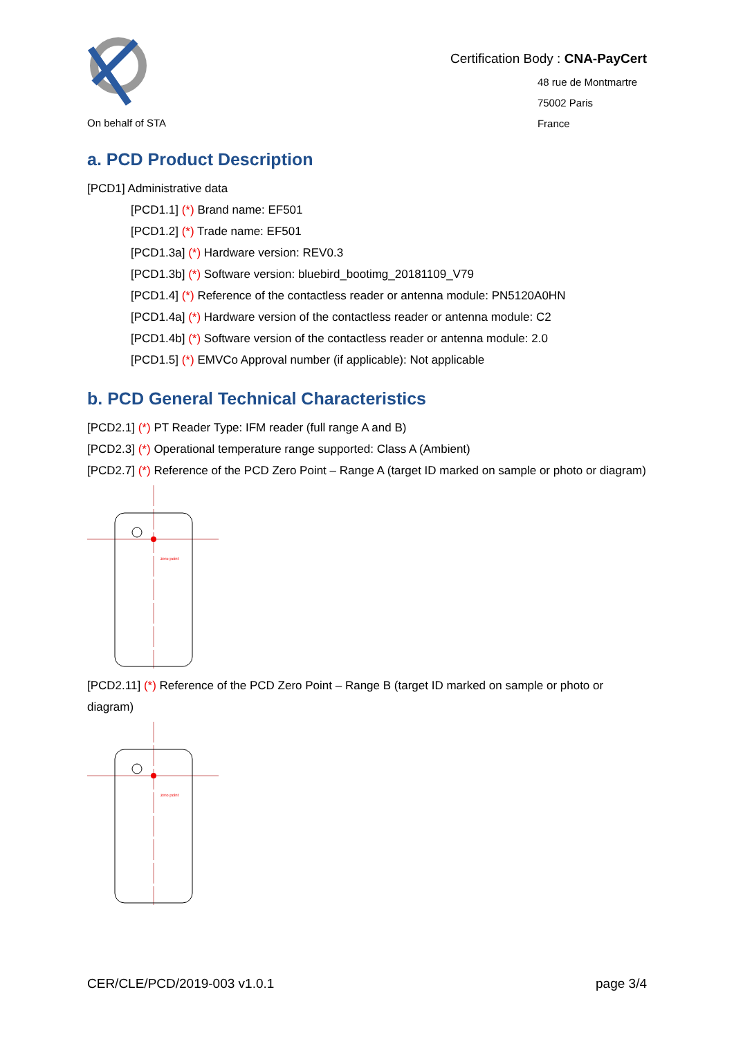On behalf of STA
Certification Body : CNA-PayCert
48 rue de Montmartre
75002 Paris
France
a. PCD Product Description
[PCD1] Administrative data
[PCD1.1] (*) Brand name: EF501
[PCD1.2] (*) Trade name: EF501
[PCD1.3a] (*) Hardware version: REV0.3
[PCD1.3b] (*) Software version: bluebird_bootimg_20181109_V79
[PCD1.4] (*) Reference of the contactless reader or antenna module: PN5120A0HN
[PCD1.4a] (*) Hardware version of the contactless reader or antenna module: C2
[PCD1.4b] (*) Software version of the contactless reader or antenna module: 2.0
[PCD1.5] (*) EMVCo Approval number (if applicable): Not applicable
b. PCD General Technical Characteristics
[PCD2.1] (*) PT Reader Type: IFM reader (full range A and B)
[PCD2.3] (*) Operational temperature range supported: Class A (Ambient)
[PCD2.7] (*) Reference of the PCD Zero Point – Range A (target ID marked on sample or photo or diagram)
zero point
[PCD2.11] (*) Reference of the PCD Zero Point – Range B (target ID marked on sample or photo or diagram)
zero point
CER/CLE/PCD/2019-003 v1.0.1 page 3/4